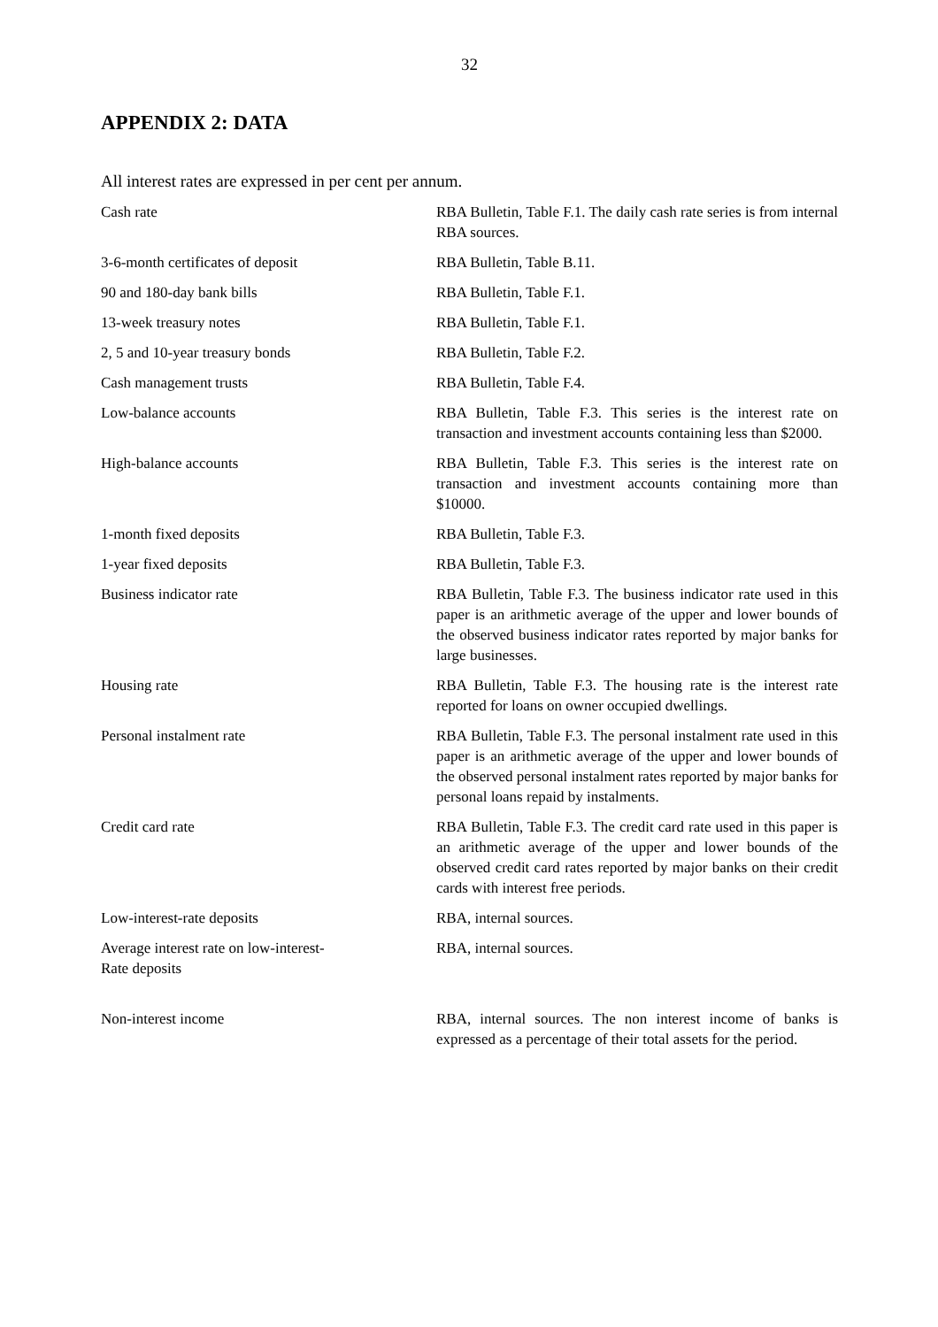32
APPENDIX 2: DATA
All interest rates are expressed in per cent per annum.
| Cash rate | RBA Bulletin, Table F.1. The daily cash rate series is from internal RBA sources. |
| 3-6-month certificates of deposit | RBA Bulletin, Table B.11. |
| 90 and 180-day bank bills | RBA Bulletin, Table F.1. |
| 13-week treasury notes | RBA Bulletin, Table F.1. |
| 2, 5 and 10-year treasury bonds | RBA Bulletin, Table F.2. |
| Cash management trusts | RBA Bulletin, Table F.4. |
| Low-balance accounts | RBA Bulletin, Table F.3. This series is the interest rate on transaction and investment accounts containing less than $2000. |
| High-balance accounts | RBA Bulletin, Table F.3. This series is the interest rate on transaction and investment accounts containing more than $10000. |
| 1-month fixed deposits | RBA Bulletin, Table F.3. |
| 1-year fixed deposits | RBA Bulletin, Table F.3. |
| Business indicator rate | RBA Bulletin, Table F.3. The business indicator rate used in this paper is an arithmetic average of the upper and lower bounds of the observed business indicator rates reported by major banks for large businesses. |
| Housing rate | RBA Bulletin, Table F.3. The housing rate is the interest rate reported for loans on owner occupied dwellings. |
| Personal instalment rate | RBA Bulletin, Table F.3. The personal instalment rate used in this paper is an arithmetic average of the upper and lower bounds of the observed personal instalment rates reported by major banks for personal loans repaid by instalments. |
| Credit card rate | RBA Bulletin, Table F.3. The credit card rate used in this paper is an arithmetic average of the upper and lower bounds of the observed credit card rates reported by major banks on their credit cards with interest free periods. |
| Low-interest-rate deposits | RBA, internal sources. |
| Average interest rate on low-interest- Rate deposits | RBA, internal sources. |
| Non-interest income | RBA, internal sources. The non interest income of banks is expressed as a percentage of their total assets for the period. |